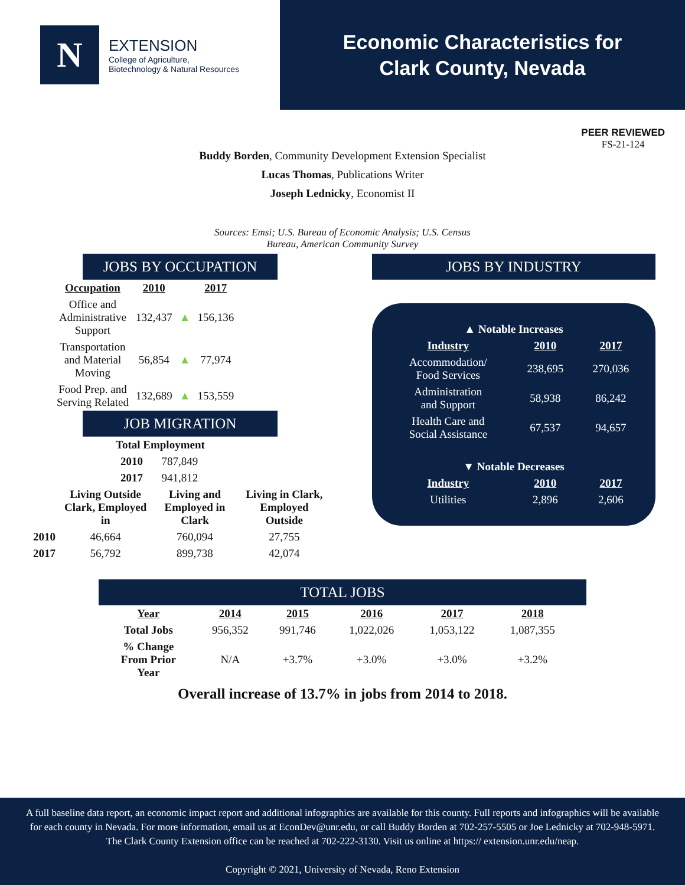N
EXTENSION
College of Agriculture,
Biotechnology & Natural Resources
Economic Characteristics for
Clark County, Nevada
PEER REVIEWED
FS-21-124
Buddy Borden, Community Development Extension Specialist
Lucas Thomas, Publications Writer
Joseph Lednicky, Economist II
Sources: Emsi; U.S. Bureau of Economic Analysis; U.S. Census
Bureau, American Community Survey
JOBS BY OCCUPATION
| Occupation | 2010 | | 2017 |
| --- | --- | --- | --- |
| Office and Administrative Support | 132,437 | ▲ | 156,136 |
| Transportation and Material Moving | 56,854 | ▲ | 77,974 |
| Food Prep. and Serving Related | 132,689 | ▲ | 153,559 |
JOB MIGRATION
| Total Employment | |
| --- | --- |
| 2010 | 787,849 |
| 2017 | 941,812 |
| | Living Outside Clark, Employed in | Living and Employed in Clark | Living in Clark, Employed Outside |
| 2010 | 46,664 | 760,094 | 27,755 |
| 2017 | 56,792 | 899,738 | 42,074 |
JOBS BY INDUSTRY
| ▲ Notable Increases | | |
| Industry | 2010 | 2017 |
| Accommodation/ Food Services | 238,695 | 270,036 |
| Administration and Support | 58,938 | 86,242 |
| Health Care and Social Assistance | 67,537 | 94,657 |
| ▼ Notable Decreases | | |
| Industry | 2010 | 2017 |
| Utilities | 2,896 | 2,606 |
TOTAL JOBS
| Year | 2014 | 2015 | 2016 | 2017 | 2018 |
| --- | --- | --- | --- | --- | --- |
| Total Jobs | 956,352 | 991,746 | 1,022,026 | 1,053,122 | 1,087,355 |
| % Change From Prior Year | N/A | +3.7% | +3.0% | +3.0% | +3.2% |
Overall increase of 13.7% in jobs from 2014 to 2018.
A full baseline data report, an economic impact report and additional infographics are available for this county. Full reports and infographics will be available for each county in Nevada. For more information, email us at EconDev@unr.edu, or call Buddy Borden at 702-257-5505 or Joe Lednicky at 702-948-5971. The Clark County Extension office can be reached at 702-222-3130. Visit us online at https:// extension.unr.edu/neap.
Copyright © 2021, University of Nevada, Reno Extension